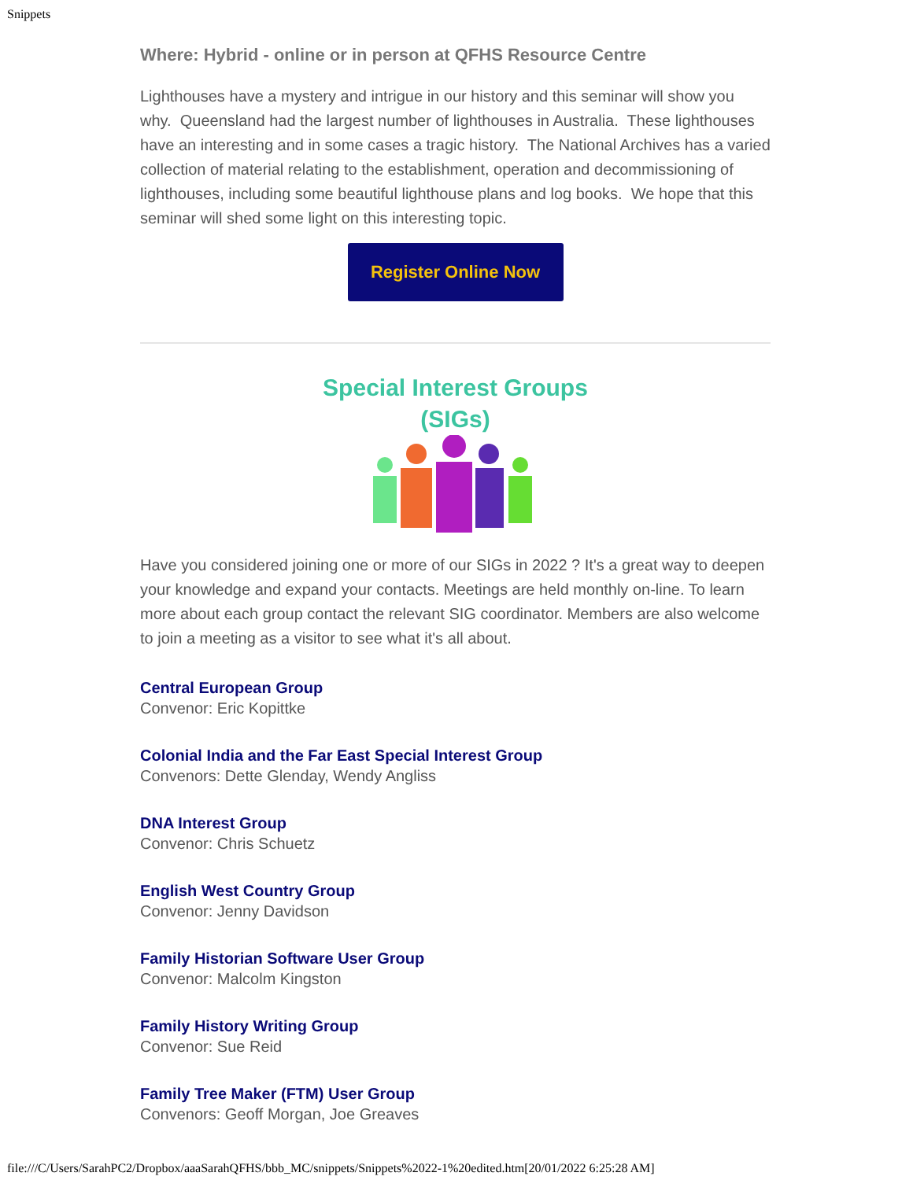Snippets
Where: Hybrid - online or in person at QFHS Resource Centre
Lighthouses have a mystery and intrigue in our history and this seminar will show you why. Queensland had the largest number of lighthouses in Australia. These lighthouses have an interesting and in some cases a tragic history. The National Archives has a varied collection of material relating to the establishment, operation and decommissioning of lighthouses, including some beautiful lighthouse plans and log books. We hope that this seminar will shed some light on this interesting topic.
Register Online Now
Special Interest Groups
(SIGs)
Have you considered joining one or more of our SIGs in 2022 ? It's a great way to deepen your knowledge and expand your contacts. Meetings are held monthly on-line. To learn more about each group contact the relevant SIG coordinator. Members are also welcome to join a meeting as a visitor to see what it's all about.
Central European Group
Convenor: Eric Kopittke
Colonial India and the Far East Special Interest Group
Convenors: Dette Glenday, Wendy Angliss
DNA Interest Group
Convenor: Chris Schuetz
English West Country Group
Convenor: Jenny Davidson
Family Historian Software User Group
Convenor: Malcolm Kingston
Family History Writing Group
Convenor: Sue Reid
Family Tree Maker (FTM) User Group
Convenors: Geoff Morgan, Joe Greaves
file:///C/Users/SarahPC2/Dropbox/aaaSarahQFHS/bbb_MC/snippets/Snippets%2022-1%20edited.htm[20/01/2022 6:25:28 AM]